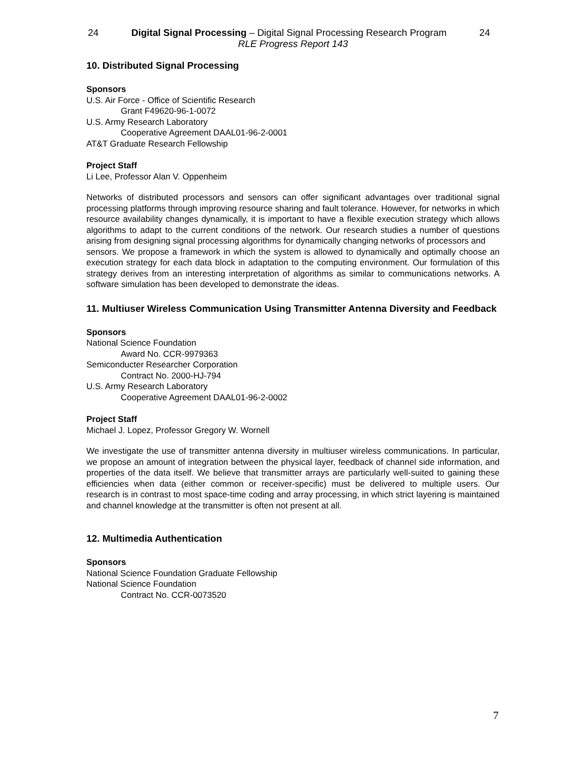24 Digital Signal Processing – Digital Signal Processing Research Program 24
RLE Progress Report 143
10. Distributed Signal Processing
Sponsors
U.S. Air Force - Office of Scientific Research
Grant F49620-96-1-0072
U.S. Army Research Laboratory
Cooperative Agreement DAAL01-96-2-0001
AT&T Graduate Research Fellowship
Project Staff
Li Lee, Professor Alan V. Oppenheim
Networks of distributed processors and sensors can offer significant advantages over traditional signal processing platforms through improving resource sharing and fault tolerance. However, for networks in which resource availability changes dynamically, it is important to have a flexible execution strategy which allows algorithms to adapt to the current conditions of the network. Our research studies a number of questions arising from designing signal processing algorithms for dynamically changing networks of processors and
sensors. We propose a framework in which the system is allowed to dynamically and optimally choose an execution strategy for each data block in adaptation to the computing environment. Our formulation of this strategy derives from an interesting interpretation of algorithms as similar to communications networks. A software simulation has been developed to demonstrate the ideas.
11. Multiuser Wireless Communication Using Transmitter Antenna Diversity and Feedback
Sponsors
National Science Foundation
Award No. CCR-9979363
Semiconducter Researcher Corporation
Contract No. 2000-HJ-794
U.S. Army Research Laboratory
Cooperative Agreement DAAL01-96-2-0002
Project Staff
Michael J. Lopez, Professor Gregory W. Wornell
We investigate the use of transmitter antenna diversity in multiuser wireless communications. In particular, we propose an amount of integration between the physical layer, feedback of channel side information, and properties of the data itself. We believe that transmitter arrays are particularly well-suited to gaining these efficiencies when data (either common or receiver-specific) must be delivered to multiple users. Our research is in contrast to most space-time coding and array processing, in which strict layering is maintained and channel knowledge at the transmitter is often not present at all.
12. Multimedia Authentication
Sponsors
National Science Foundation Graduate Fellowship
National Science Foundation
Contract No. CCR-0073520
7